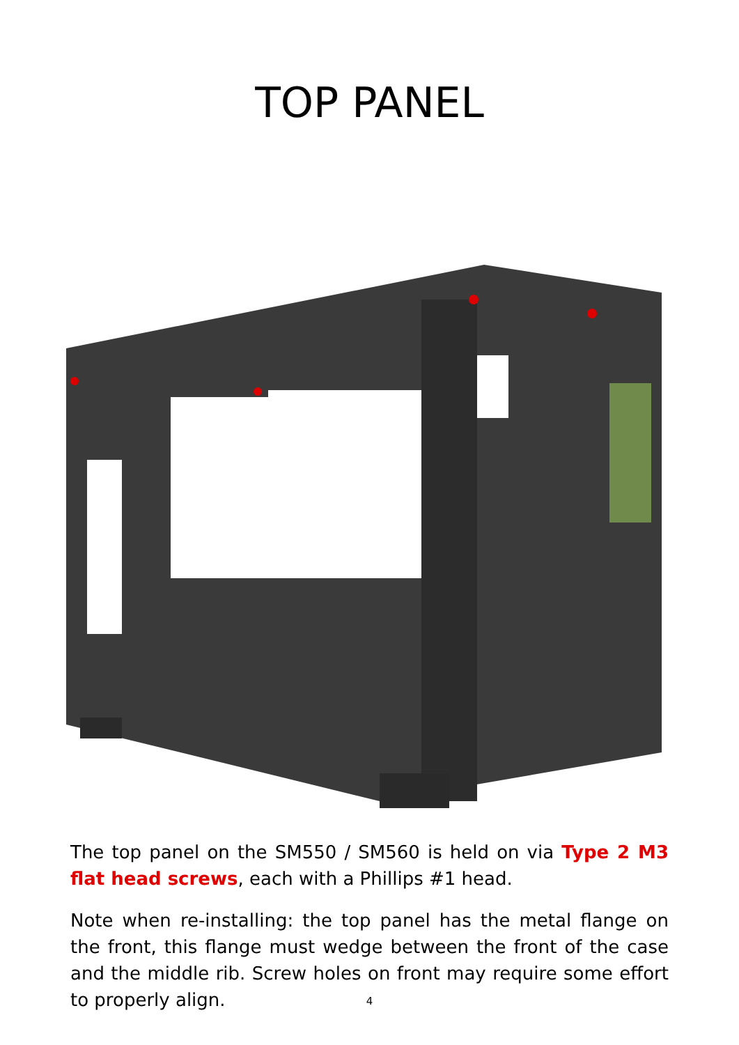TOP PANEL
The top panel on the SM550 / SM560 is held on via Type 2 M3 flat head screws, each with a Phillips #1 head.
Note when re-installing: the top panel has the metal flange on the front, this flange must wedge between the front of the case and the middle rib. Screw holes on front may require some effort to properly align.
4